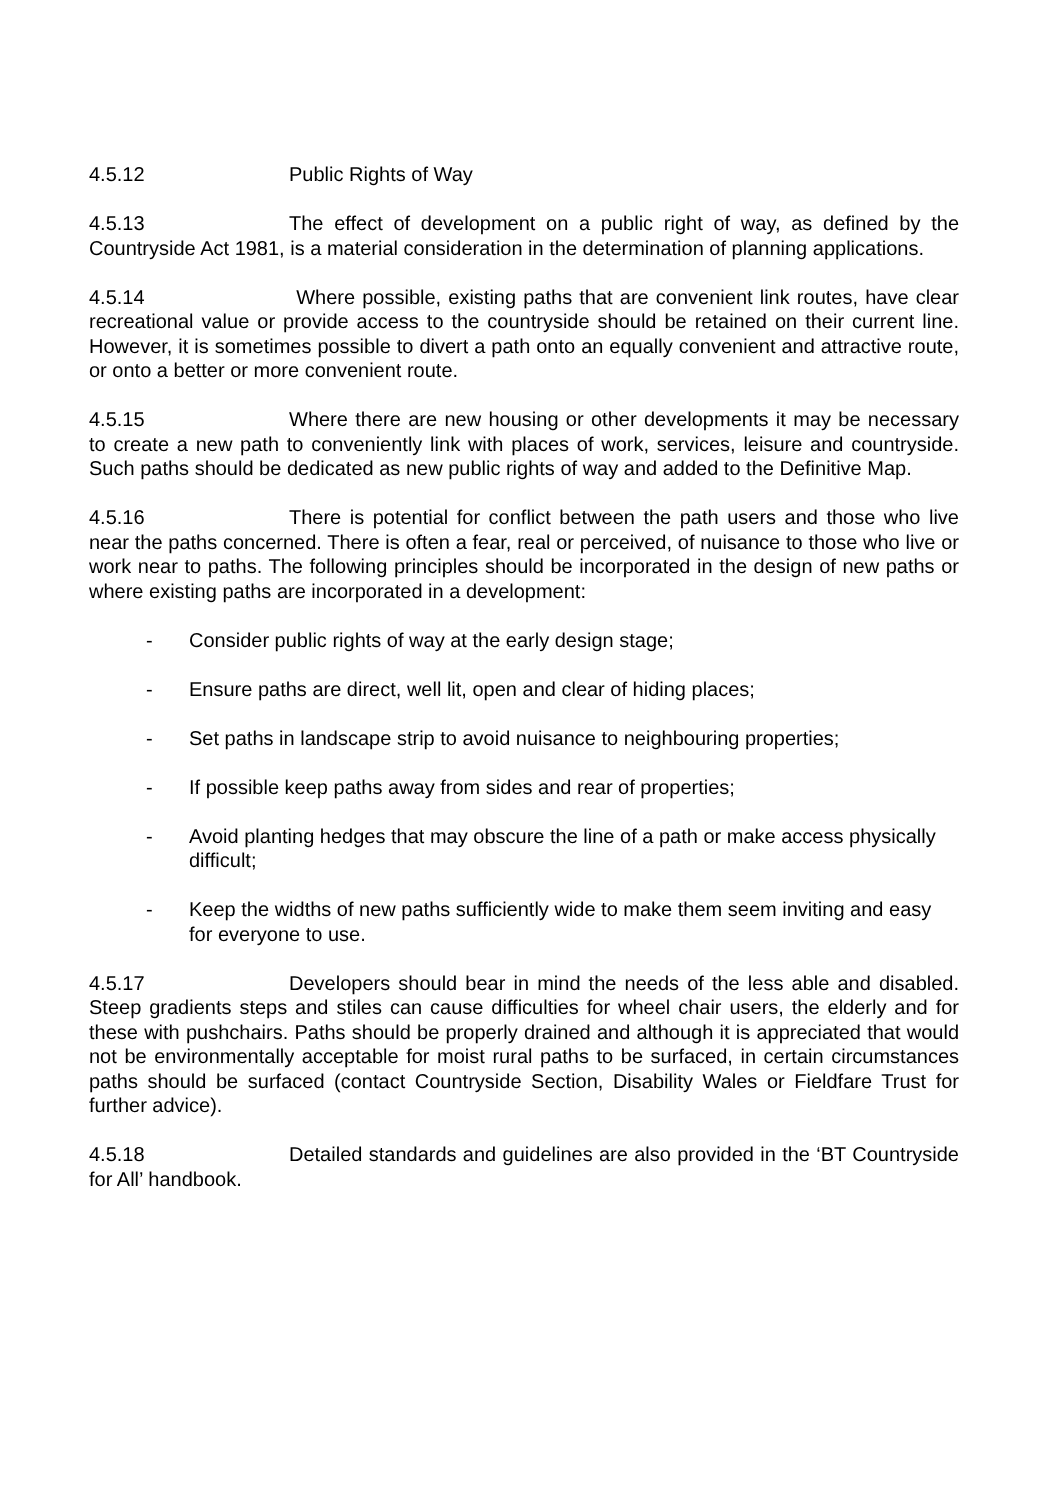4.5.12 Public Rights of Way
4.5.13 The effect of development on a public right of way, as defined by the Countryside Act 1981, is a material consideration in the determination of planning applications.
4.5.14 Where possible, existing paths that are convenient link routes, have clear recreational value or provide access to the countryside should be retained on their current line. However, it is sometimes possible to divert a path onto an equally convenient and attractive route, or onto a better or more convenient route.
4.5.15 Where there are new housing or other developments it may be necessary to create a new path to conveniently link with places of work, services, leisure and countryside. Such paths should be dedicated as new public rights of way and added to the Definitive Map.
4.5.16 There is potential for conflict between the path users and those who live near the paths concerned. There is often a fear, real or perceived, of nuisance to those who live or work near to paths. The following principles should be incorporated in the design of new paths or where existing paths are incorporated in a development:
- Consider public rights of way at the early design stage;
- Ensure paths are direct, well lit, open and clear of hiding places;
- Set paths in landscape strip to avoid nuisance to neighbouring properties;
- If possible keep paths away from sides and rear of properties;
- Avoid planting hedges that may obscure the line of a path or make access physically difficult;
- Keep the widths of new paths sufficiently wide to make them seem inviting and easy for everyone to use.
4.5.17 Developers should bear in mind the needs of the less able and disabled. Steep gradients steps and stiles can cause difficulties for wheel chair users, the elderly and for these with pushchairs. Paths should be properly drained and although it is appreciated that would not be environmentally acceptable for moist rural paths to be surfaced, in certain circumstances paths should be surfaced (contact Countryside Section, Disability Wales or Fieldfare Trust for further advice).
4.5.18 Detailed standards and guidelines are also provided in the ‘BT Countryside for All’ handbook.